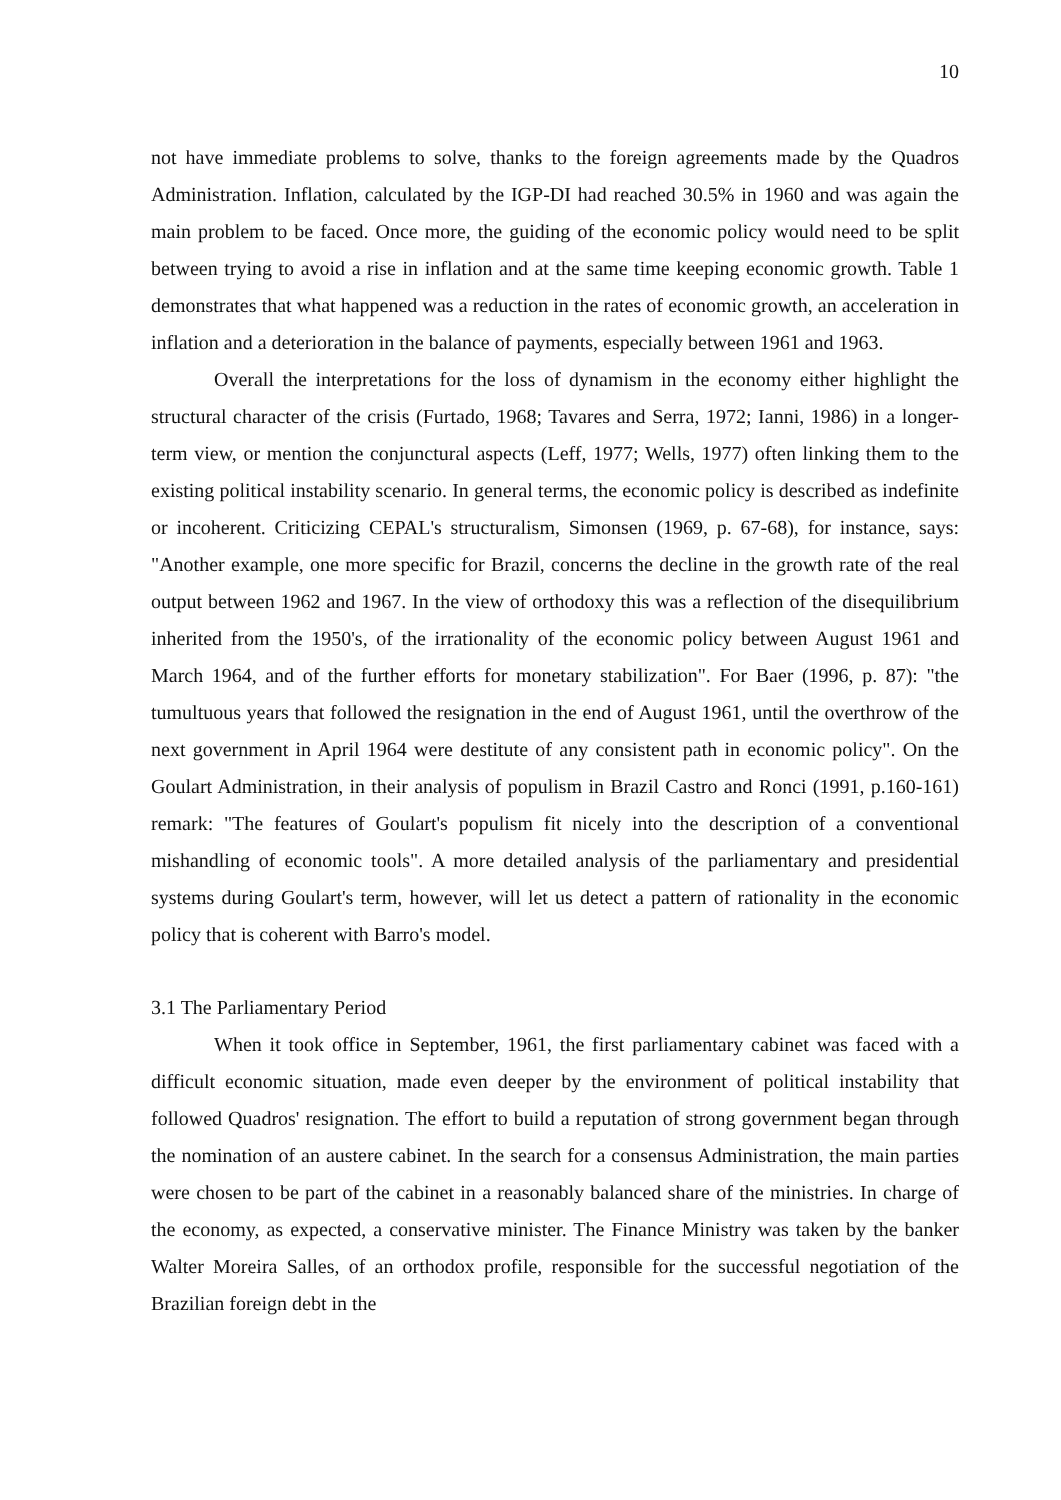10
not have immediate problems to solve, thanks to the foreign agreements made by the Quadros Administration. Inflation, calculated by the IGP-DI had reached 30.5% in 1960 and was again the main problem to be faced. Once more, the guiding of the economic policy would need to be split between trying to avoid a rise in inflation and at the same time keeping economic growth. Table 1 demonstrates that what happened was a reduction in the rates of economic growth, an acceleration in inflation and a deterioration in the balance of payments, especially between 1961 and 1963.
Overall the interpretations for the loss of dynamism in the economy either highlight the structural character of the crisis (Furtado, 1968; Tavares and Serra, 1972; Ianni, 1986) in a longer-term view, or mention the conjunctural aspects (Leff, 1977; Wells, 1977) often linking them to the existing political instability scenario. In general terms, the economic policy is described as indefinite or incoherent. Criticizing CEPAL's structuralism, Simonsen (1969, p. 67-68), for instance, says: "Another example, one more specific for Brazil, concerns the decline in the growth rate of the real output between 1962 and 1967. In the view of orthodoxy this was a reflection of the disequilibrium inherited from the 1950's, of the irrationality of the economic policy between August 1961 and March 1964, and of the further efforts for monetary stabilization". For Baer (1996, p. 87): "the tumultuous years that followed the resignation in the end of August 1961, until the overthrow of the next government in April 1964 were destitute of any consistent path in economic policy". On the Goulart Administration, in their analysis of populism in Brazil Castro and Ronci (1991, p.160-161) remark: "The features of Goulart's populism fit nicely into the description of a conventional mishandling of economic tools". A more detailed analysis of the parliamentary and presidential systems during Goulart's term, however, will let us detect a pattern of rationality in the economic policy that is coherent with Barro's model.
3.1 The Parliamentary Period
When it took office in September, 1961, the first parliamentary cabinet was faced with a difficult economic situation, made even deeper by the environment of political instability that followed Quadros' resignation. The effort to build a reputation of strong government began through the nomination of an austere cabinet. In the search for a consensus Administration, the main parties were chosen to be part of the cabinet in a reasonably balanced share of the ministries. In charge of the economy, as expected, a conservative minister. The Finance Ministry was taken by the banker Walter Moreira Salles, of an orthodox profile, responsible for the successful negotiation of the Brazilian foreign debt in the